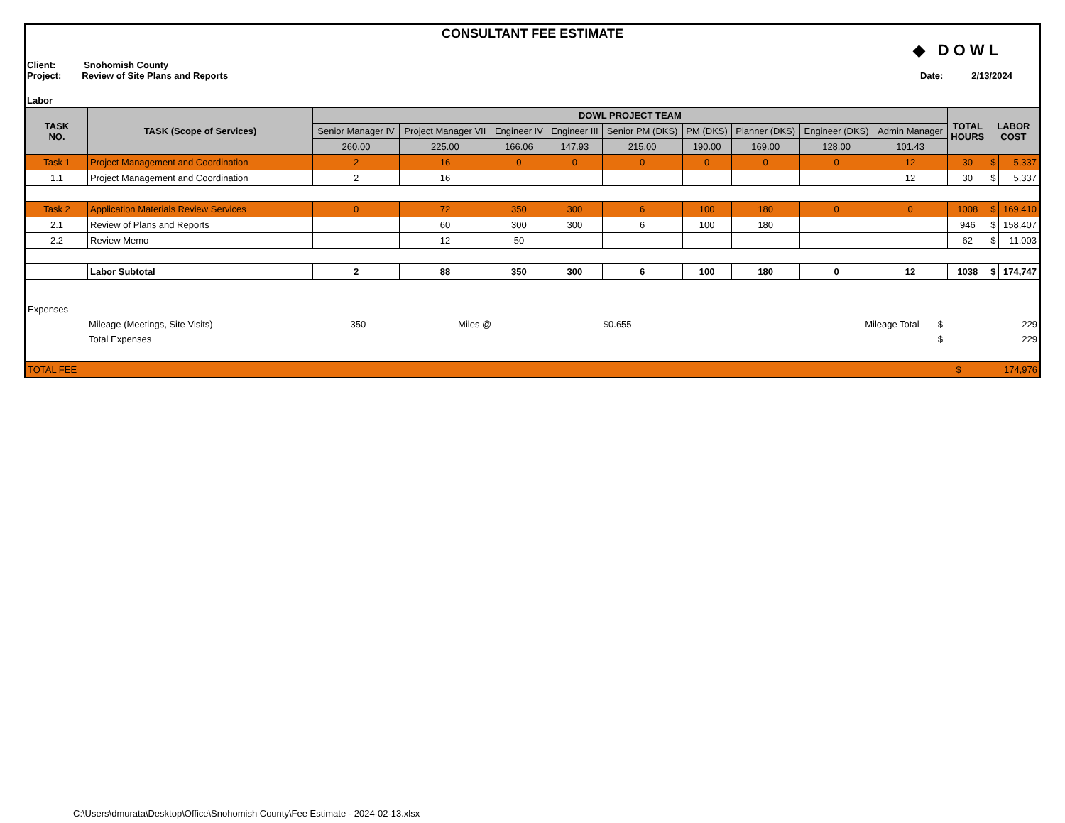CONSULTANT FEE ESTIMATE
◆ DOWL
Client: Snohomish County
Project: Review of Site Plans and Reports
Date: 2/13/2024
Labor
| TASK NO. | TASK (Scope of Services) | DOWL PROJECT TEAM | | | | | | | | | TOTAL HOURS | LABOR COST | |
| --- | --- | --- | --- | --- | --- | --- | --- | --- | --- | --- | --- | --- | --- |
| | | Senior Manager IV | Project Manager VII | Engineer IV | Engineer III | Senior PM (DKS) | PM (DKS) | Planner (DKS) | Engineer (DKS) | Admin Manager | | | |
| | | 260.00 | 225.00 | 166.06 | 147.93 | 215.00 | 190.00 | 169.00 | 128.00 | 101.43 | | | |
| Task 1 | Project Management and Coordination | 2 | 16 | 0 | 0 | 0 | 0 | 0 | 0 | 12 | 30 | $ | 5,337 |
| 1.1 | Project Management and Coordination | 2 | 16 | | | | | | | 12 | 30 | $ | 5,337 |
| Task 2 | Application Materials Review Services | 0 | 72 | 350 | 300 | 6 | 100 | 180 | 0 | 0 | 1008 | $ | 169,410 |
| 2.1 | Review of Plans and Reports | | 60 | 300 | 300 | 6 | 100 | 180 | | | 946 | $ | 158,407 |
| 2.2 | Review Memo | | 12 | 50 | | | | | | | 62 | $ | 11,003 |
| | Labor Subtotal | 2 | 88 | 350 | 300 | 6 | 100 | 180 | 0 | 12 | 1038 | $ | 174,747 |
| Expenses | | | | | | | |
| | Mileage (Meetings, Site Visits) | 350 | Miles @ | $0.655 | Mileage Total | $ | 229 |
| | Total Expenses | | | | | $ | 229 |
| TOTAL FEE | $ | 174,976 |
C:\Users\dmurata\Desktop\Office\Snohomish County\Fee Estimate - 2024-02-13.xlsx